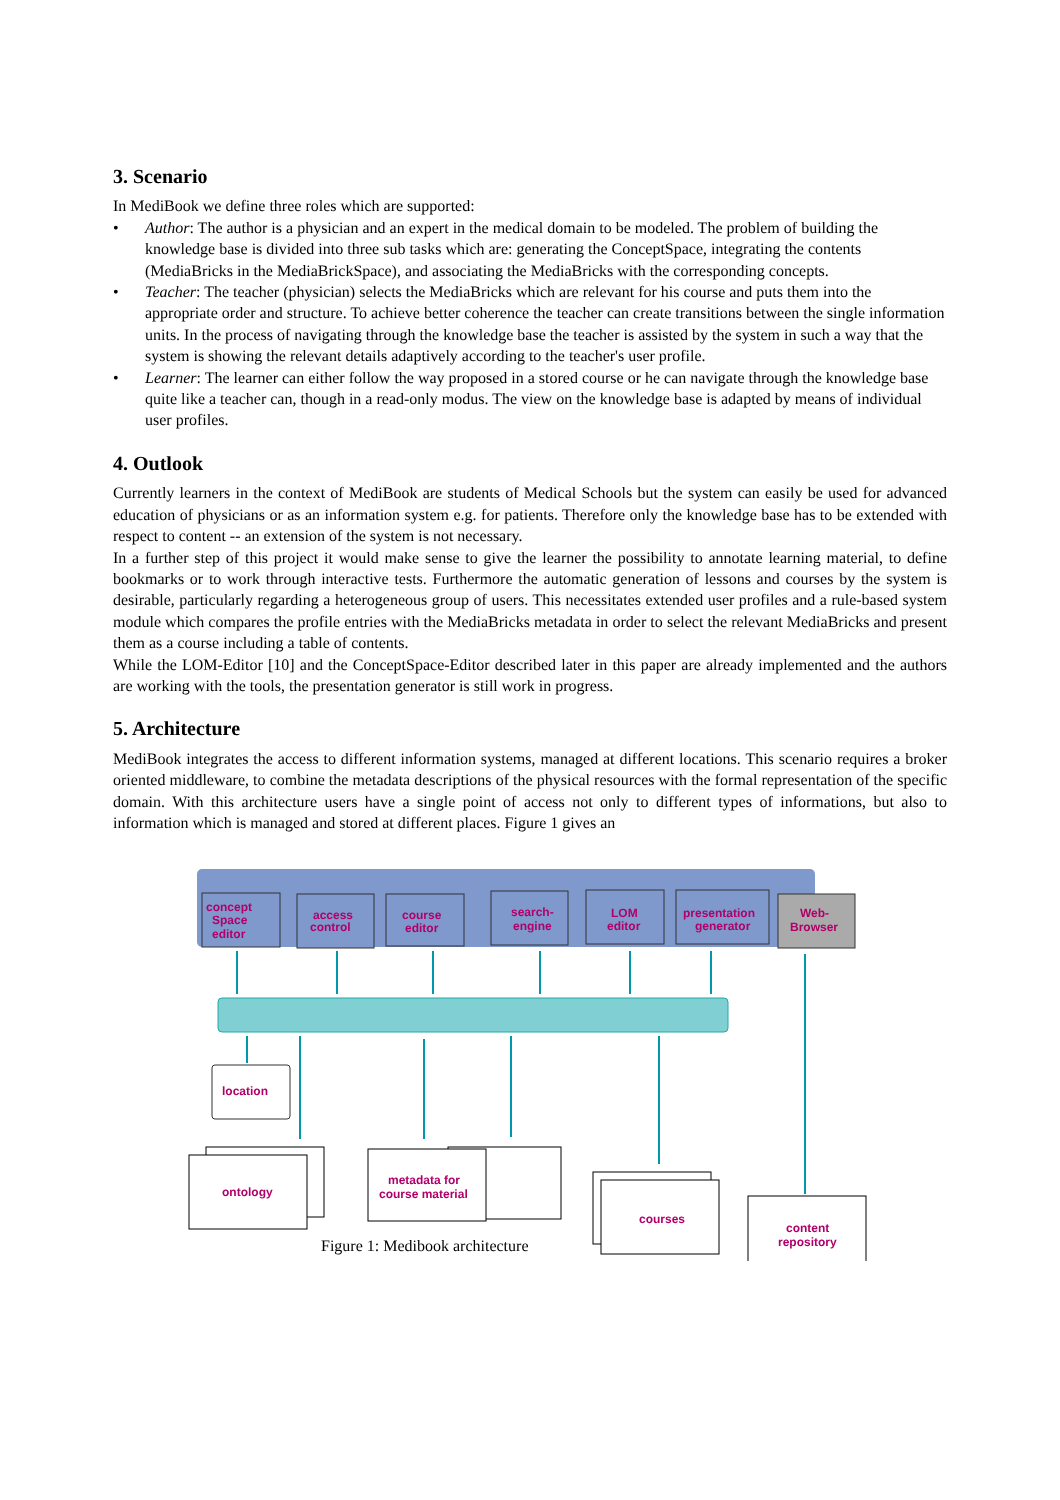3. Scenario
In MediBook we define three roles which are supported:
• Author: The author is a physician and an expert in the medical domain to be modeled. The problem of building the knowledge base is divided into three sub tasks which are: generating the ConceptSpace, integrating the contents (MediaBricks in the MediaBrickSpace), and associating the MediaBricks with the corresponding concepts.
• Teacher: The teacher (physician) selects the MediaBricks which are relevant for his course and puts them into the appropriate order and structure. To achieve better coherence the teacher can create transitions between the single information units. In the process of navigating through the knowledge base the teacher is assisted by the system in such a way that the system is showing the relevant details adaptively according to the teacher's user profile.
• Learner: The learner can either follow the way proposed in a stored course or he can navigate through the knowledge base quite like a teacher can, though in a read-only modus. The view on the knowledge base is adapted by means of individual user profiles.
4. Outlook
Currently learners in the context of MediBook are students of Medical Schools but the system can easily be used for advanced education of physicians or as an information system e.g. for patients. Therefore only the knowledge base has to be extended with respect to content -- an extension of the system is not necessary.
In a further step of this project it would make sense to give the learner the possibility to annotate learning material, to define bookmarks or to work through interactive tests. Furthermore the automatic generation of lessons and courses by the system is desirable, particularly regarding a heterogeneous group of users. This necessitates extended user profiles and a rule-based system module which compares the profile entries with the MediaBricks metadata in order to select the relevant MediaBricks and present them as a course including a table of contents.
While the LOM-Editor [10] and the ConceptSpace-Editor described later in this paper are already implemented and the authors are working with the tools, the presentation generator is still work in progress.
5. Architecture
MediBook integrates the access to different information systems, managed at different locations. This scenario requires a broker oriented middleware, to combine the metadata descriptions of the physical resources with the formal representation of the specific domain. With this architecture users have a single point of access not only to different types of informations, but also to information which is managed and stored at different places. Figure 1 gives an
concept
Space
editor
access
control
course
editor
search-
engine
LOM
editor
presentation
generator
Web-
Browser
location
ontology
metadata for
course material
courses
content
repository
Figure 1: Medibook architecture